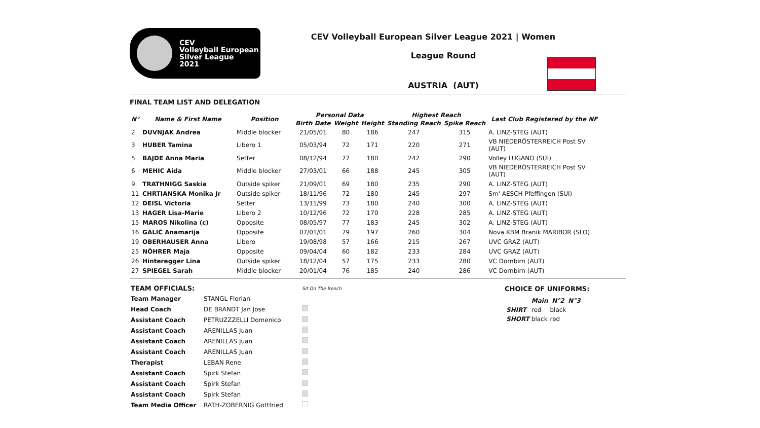CEV
Volleyball European
Silver League
2021
CEV Volleyball European Silver League 2021 | Women
League Round
AUSTRIA (AUT)
FINAL TEAM LIST AND DELEGATION
| N° | Name & First Name | Position | Personal Data | | | Highest Reach | | Last Club Registered by the NF |
| --- | --- | --- | --- | --- | --- | --- | --- | --- |
| | | | Birth Date | Weight | Height | Standing Reach | Spike Reach | |
| 2 | DUVNJAK Andrea | Middle blocker | 21/05/01 | 80 | 186 | 247 | 315 | A. LINZ-STEG (AUT) |
| 3 | HUBER Tamina | Libero 1 | 05/03/94 | 72 | 171 | 220 | 271 | VB NIEDERÖSTERREICH Post SV (AUT) |
| 5 | BAJDE Anna Maria | Setter | 08/12/94 | 77 | 180 | 242 | 290 | Volley LUGANO (SUI) |
| 6 | MEHIC Aida | Middle blocker | 27/03/01 | 66 | 188 | 245 | 305 | VB NIEDERÖSTERREICH Post SV (AUT) |
| 9 | TRATHNIGG Saskia | Outside spiker | 21/09/01 | 69 | 180 | 235 | 290 | A. LINZ-STEG (AUT) |
| 11 | CHRTIANSKA Monika Jr | Outside spiker | 18/11/96 | 72 | 180 | 245 | 297 | Sm' AESCH Pfeffingen (SUI) |
| 12 | DEISL Victoria | Setter | 13/11/99 | 73 | 180 | 240 | 300 | A. LINZ-STEG (AUT) |
| 13 | HAGER Lisa-Marie | Libero 2 | 10/12/96 | 72 | 170 | 228 | 285 | A. LINZ-STEG (AUT) |
| 15 | MAROS Nikolina (c) | Opposite | 08/05/97 | 77 | 183 | 245 | 302 | A. LINZ-STEG (AUT) |
| 16 | GALIĆ Anamarija | Opposite | 07/01/01 | 79 | 197 | 260 | 304 | Nova KBM Branik MARIBOR (SLO) |
| 19 | OBERHAUSER Anna | Libero | 19/08/98 | 57 | 166 | 215 | 267 | UVC GRAZ (AUT) |
| 25 | NÖHRER Maja | Opposite | 09/04/04 | 60 | 182 | 233 | 284 | UVC GRAZ (AUT) |
| 26 | Hinteregger Lina | Outside spiker | 18/12/04 | 57 | 175 | 233 | 280 | VC Dornbirn (AUT) |
| 27 | SPIEGEL Sarah | Middle blocker | 20/01/04 | 76 | 185 | 240 | 286 | VC Dornbirn (AUT) |
| TEAM OFFICIALS: | | Sit On The Bench |
| Team Manager | STANGL Florian | |
| Head Coach | DE BRANDT Jan Jose | |
| Assistant Coach | PETRUZZZELLI Domenico | |
| Assistant Coach | ARENILLAS Juan | |
| Assistant Coach | ARENILLAS Juan | |
| Assistant Coach | ARENILLAS Juan | |
| Therapist | LEBAN Rene | |
| Assistant Coach | Spirk Stefan | |
| Assistant Coach | Spirk Stefan | |
| Assistant Coach | Spirk Stefan | |
| Team Media Officer | RATH-ZOBERNIG Gottfried | |
CHOICE OF UNIFORMS:
| | Main | N°2 | N°3 |
| --- | --- | --- | --- |
| SHIRT | red | black | |
| SHORT | black | red | |